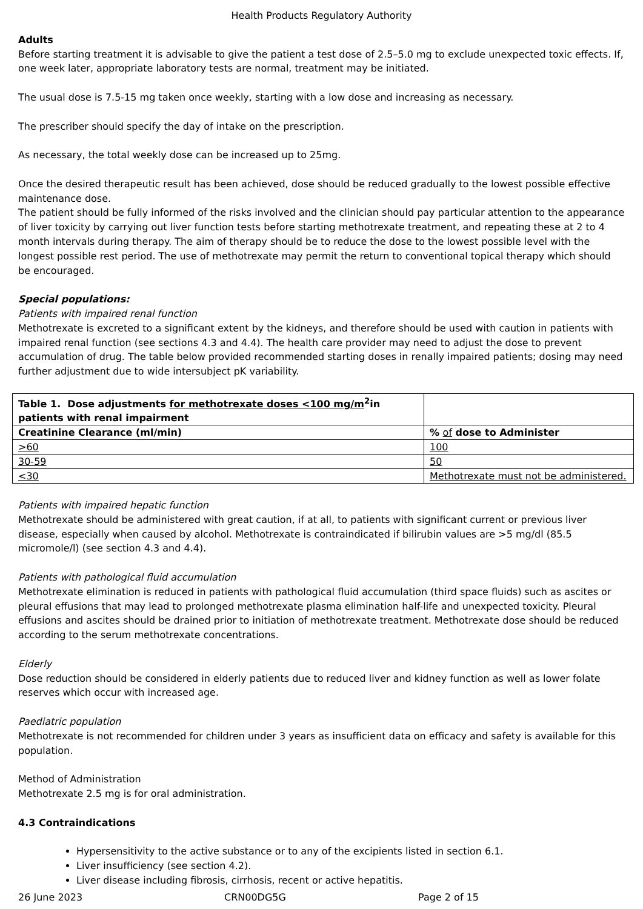Health Products Regulatory Authority
Adults
Before starting treatment it is advisable to give the patient a test dose of 2.5–5.0 mg to exclude unexpected toxic effects. If, one week later, appropriate laboratory tests are normal, treatment may be initiated.
The usual dose is 7.5-15 mg taken once weekly, starting with a low dose and increasing as necessary.
The prescriber should specify the day of intake on the prescription.
As necessary, the total weekly dose can be increased up to 25mg.
Once the desired therapeutic result has been achieved, dose should be reduced gradually to the lowest possible effective maintenance dose.
The patient should be fully informed of the risks involved and the clinician should pay particular attention to the appearance of liver toxicity by carrying out liver function tests before starting methotrexate treatment, and repeating these at 2 to 4 month intervals during therapy. The aim of therapy should be to reduce the dose to the lowest possible level with the longest possible rest period. The use of methotrexate may permit the return to conventional topical therapy which should be encouraged.
Special populations:
Patients with impaired renal function
Methotrexate is excreted to a significant extent by the kidneys, and therefore should be used with caution in patients with impaired renal function (see sections 4.3 and 4.4). The health care provider may need to adjust the dose to prevent accumulation of drug. The table below provided recommended starting doses in renally impaired patients; dosing may need further adjustment due to wide intersubject pK variability.
| Table 1. Dose adjustments for methotrexate doses <100 mg/m<sup>2</sup>in patients with renal impairment | |
| Creatinine Clearance (ml/min) | % of dose to Administer |
| >60 | 100 |
| 30-59 | 50 |
| <30 | Methotrexate must not be administered. |
Patients with impaired hepatic function
Methotrexate should be administered with great caution, if at all, to patients with significant current or previous liver disease, especially when caused by alcohol. Methotrexate is contraindicated if bilirubin values are >5 mg/dl (85.5 micromole/l) (see section 4.3 and 4.4).
Patients with pathological fluid accumulation
Methotrexate elimination is reduced in patients with pathological fluid accumulation (third space fluids) such as ascites or pleural effusions that may lead to prolonged methotrexate plasma elimination half-life and unexpected toxicity. Pleural effusions and ascites should be drained prior to initiation of methotrexate treatment. Methotrexate dose should be reduced according to the serum methotrexate concentrations.
Elderly
Dose reduction should be considered in elderly patients due to reduced liver and kidney function as well as lower folate reserves which occur with increased age.
Paediatric population
Methotrexate is not recommended for children under 3 years as insufficient data on efficacy and safety is available for this population.
Method of Administration
Methotrexate 2.5 mg is for oral administration.
4.3 Contraindications
Hypersensitivity to the active substance or to any of the excipients listed in section 6.1.
Liver insufficiency (see section 4.2).
Liver disease including fibrosis, cirrhosis, recent or active hepatitis.
26 June 2023 CRN00DG5G Page 2 of 15